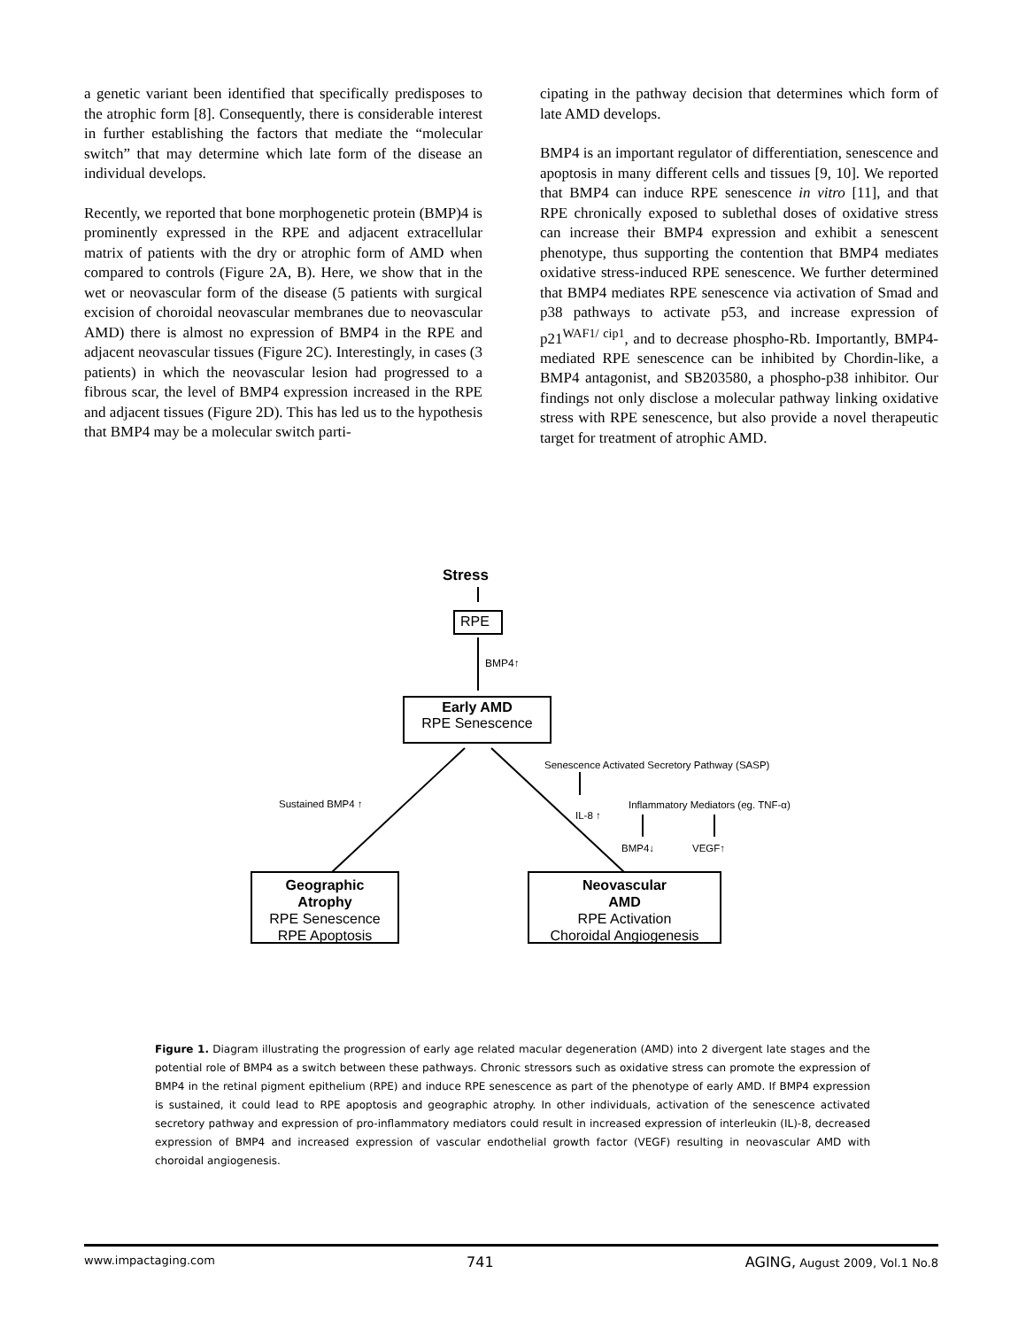a genetic variant been identified that specifically predisposes to the atrophic form [8]. Consequently, there is considerable interest in further establishing the factors that mediate the “molecular switch” that may determine which late form of the disease an individual develops.
Recently, we reported that bone morphogenetic protein (BMP)4 is prominently expressed in the RPE and adjacent extracellular matrix of patients with the dry or atrophic form of AMD when compared to controls (Figure 2A, B). Here, we show that in the wet or neovascular form of the disease (5 patients with surgical excision of choroidal neovascular membranes due to neovascular AMD) there is almost no expression of BMP4 in the RPE and adjacent neovascular tissues (Figure 2C). Interestingly, in cases (3 patients) in which the neovascular lesion had progressed to a fibrous scar, the level of BMP4 expression increased in the RPE and adjacent tissues (Figure 2D). This has led us to the hypothesis that BMP4 may be a molecular switch parti-
cipating in the pathway decision that determines which form of late AMD develops.
BMP4 is an important regulator of differentiation, senescence and apoptosis in many different cells and tissues [9, 10]. We reported that BMP4 can induce RPE senescence in vitro [11], and that RPE chronically exposed to sublethal doses of oxidative stress can increase their BMP4 expression and exhibit a senescent phenotype, thus supporting the contention that BMP4 mediates oxidative stress-induced RPE senescence. We further determined that BMP4 mediates RPE senescence via activation of Smad and p38 pathways to activate p53, and increase expression of p21<sup>WAF1/ cip1</sup>, and to decrease phospho-Rb. Importantly, BMP4-mediated RPE senescence can be inhibited by Chordin-like, a BMP4 antagonist, and SB203580, a phospho-p38 inhibitor. Our findings not only disclose a molecular pathway linking oxidative stress with RPE senescence, but also provide a novel therapeutic target for treatment of atrophic AMD.
Stress
RPE
BMP4↑
Early AMD
RPE Senescence
Senescence Activated Secretory Pathway (SASP)
Sustained BMP4 ↑
IL-8 ↑
Inflammatory Mediators (eg. TNF-α)
BMP4↓ VEGF↑
Geographic
Atrophy
RPE Senescence
RPE Apoptosis
Neovascular
AMD
RPE Activation
Choroidal Angiogenesis
Figure 1. Diagram illustrating the progression of early age related macular degeneration (AMD) into 2 divergent late stages and the potential role of BMP4 as a switch between these pathways. Chronic stressors such as oxidative stress can promote the expression of BMP4 in the retinal pigment epithelium (RPE) and induce RPE senescence as part of the phenotype of early AMD. If BMP4 expression is sustained, it could lead to RPE apoptosis and geographic atrophy. In other individuals, activation of the senescence activated secretory pathway and expression of pro-inflammatory mediators could result in increased expression of interleukin (IL)-8, decreased expression of BMP4 and increased expression of vascular endothelial growth factor (VEGF) resulting in neovascular AMD with choroidal angiogenesis.
www.impactaging.com 741 AGING, August 2009, Vol.1 No.8